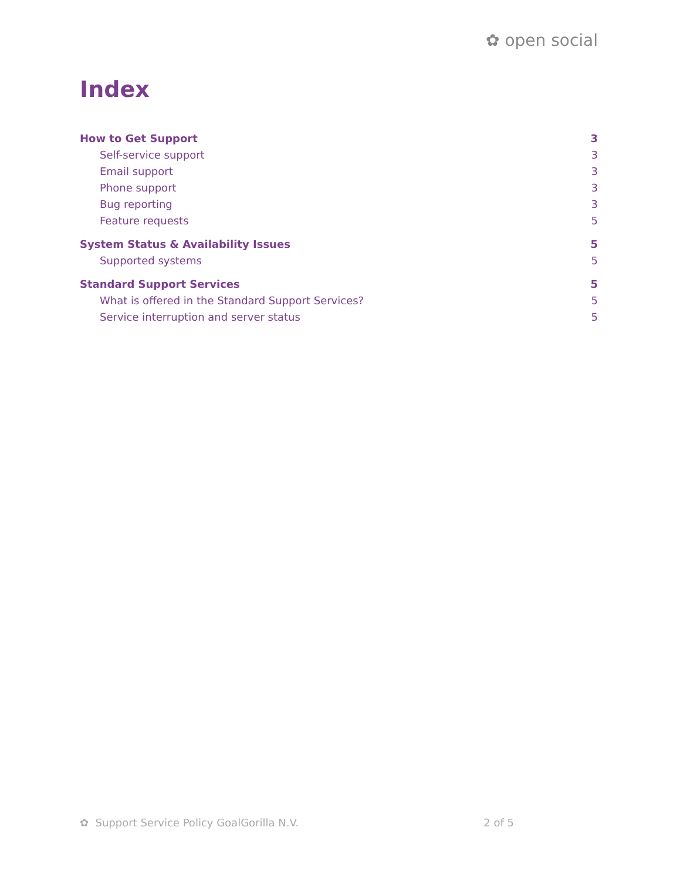✿ open social
Index
How to Get Support 3
Self-service support 3
Email support 3
Phone support 3
Bug reporting 3
Feature requests 5
System Status & Availability Issues 5
Supported systems 5
Standard Support Services 5
What is offered in the Standard Support Services? 5
Service interruption and server status 5
✿ Support Service Policy GoalGorilla N.V. 2 of 5